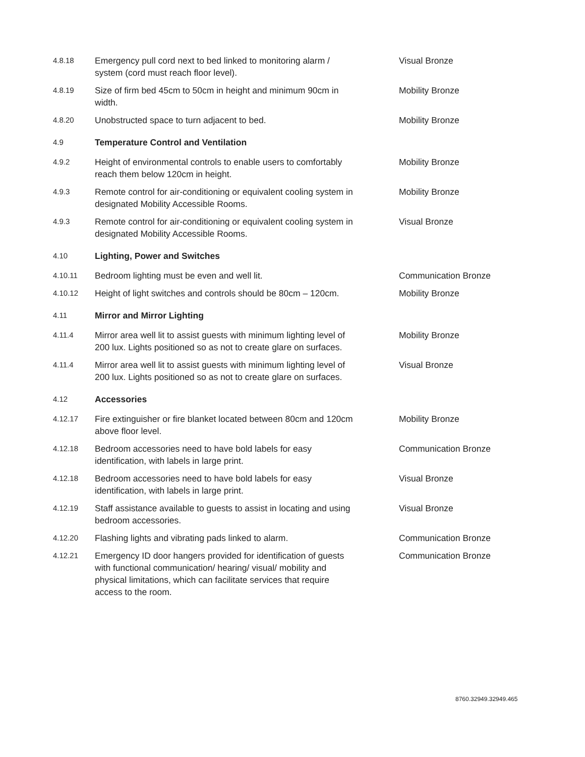| 4.8.18 | Emergency pull cord next to bed linked to monitoring alarm / system (cord must reach floor level). | Visual Bronze |
| 4.8.19 | Size of firm bed 45cm to 50cm in height and minimum 90cm in width. | Mobility Bronze |
| 4.8.20 | Unobstructed space to turn adjacent to bed. | Mobility Bronze |
| 4.9 | Temperature Control and Ventilation | |
| 4.9.2 | Height of environmental controls to enable users to comfortably reach them below 120cm in height. | Mobility Bronze |
| 4.9.3 | Remote control for air-conditioning or equivalent cooling system in designated Mobility Accessible Rooms. | Mobility Bronze |
| 4.9.3 | Remote control for air-conditioning or equivalent cooling system in designated Mobility Accessible Rooms. | Visual Bronze |
| 4.10 | Lighting, Power and Switches | |
| 4.10.11 | Bedroom lighting must be even and well lit. | Communication Bronze |
| 4.10.12 | Height of light switches and controls should be 80cm – 120cm. | Mobility Bronze |
| 4.11 | Mirror and Mirror Lighting | |
| 4.11.4 | Mirror area well lit to assist guests with minimum lighting level of 200 lux. Lights positioned so as not to create glare on surfaces. | Mobility Bronze |
| 4.11.4 | Mirror area well lit to assist guests with minimum lighting level of 200 lux. Lights positioned so as not to create glare on surfaces. | Visual Bronze |
| 4.12 | Accessories | |
| 4.12.17 | Fire extinguisher or fire blanket located between 80cm and 120cm above floor level. | Mobility Bronze |
| 4.12.18 | Bedroom accessories need to have bold labels for easy identification, with labels in large print. | Communication Bronze |
| 4.12.18 | Bedroom accessories need to have bold labels for easy identification, with labels in large print. | Visual Bronze |
| 4.12.19 | Staff assistance available to guests to assist in locating and using bedroom accessories. | Visual Bronze |
| 4.12.20 | Flashing lights and vibrating pads linked to alarm. | Communication Bronze |
| 4.12.21 | Emergency ID door hangers provided for identification of guests with functional communication/ hearing/ visual/ mobility and physical limitations, which can facilitate services that require access to the room. | Communication Bronze |
8760.32949.32949.465